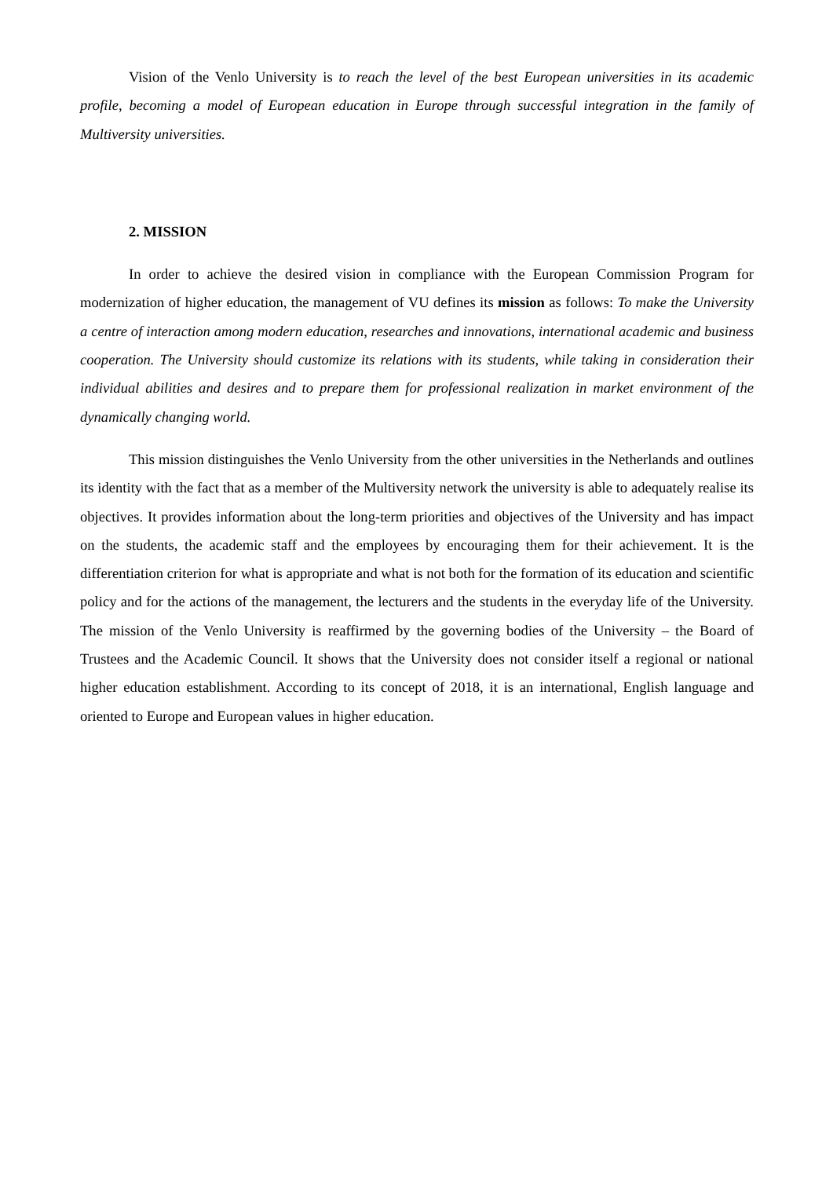Vision of the Venlo University is to reach the level of the best European universities in its academic profile, becoming a model of European education in Europe through successful integration in the family of Multiversity universities.
2. MISSION
In order to achieve the desired vision in compliance with the European Commission Program for modernization of higher education, the management of VU defines its mission as follows: To make the University a centre of interaction among modern education, researches and innovations, international academic and business cooperation. The University should customize its relations with its students, while taking in consideration their individual abilities and desires and to prepare them for professional realization in market environment of the dynamically changing world.
This mission distinguishes the Venlo University from the other universities in the Netherlands and outlines its identity with the fact that as a member of the Multiversity network the university is able to adequately realise its objectives. It provides information about the long-term priorities and objectives of the University and has impact on the students, the academic staff and the employees by encouraging them for their achievement. It is the differentiation criterion for what is appropriate and what is not both for the formation of its education and scientific policy and for the actions of the management, the lecturers and the students in the everyday life of the University. The mission of the Venlo University is reaffirmed by the governing bodies of the University – the Board of Trustees and the Academic Council. It shows that the University does not consider itself a regional or national higher education establishment. According to its concept of 2018, it is an international, English language and oriented to Europe and European values in higher education.